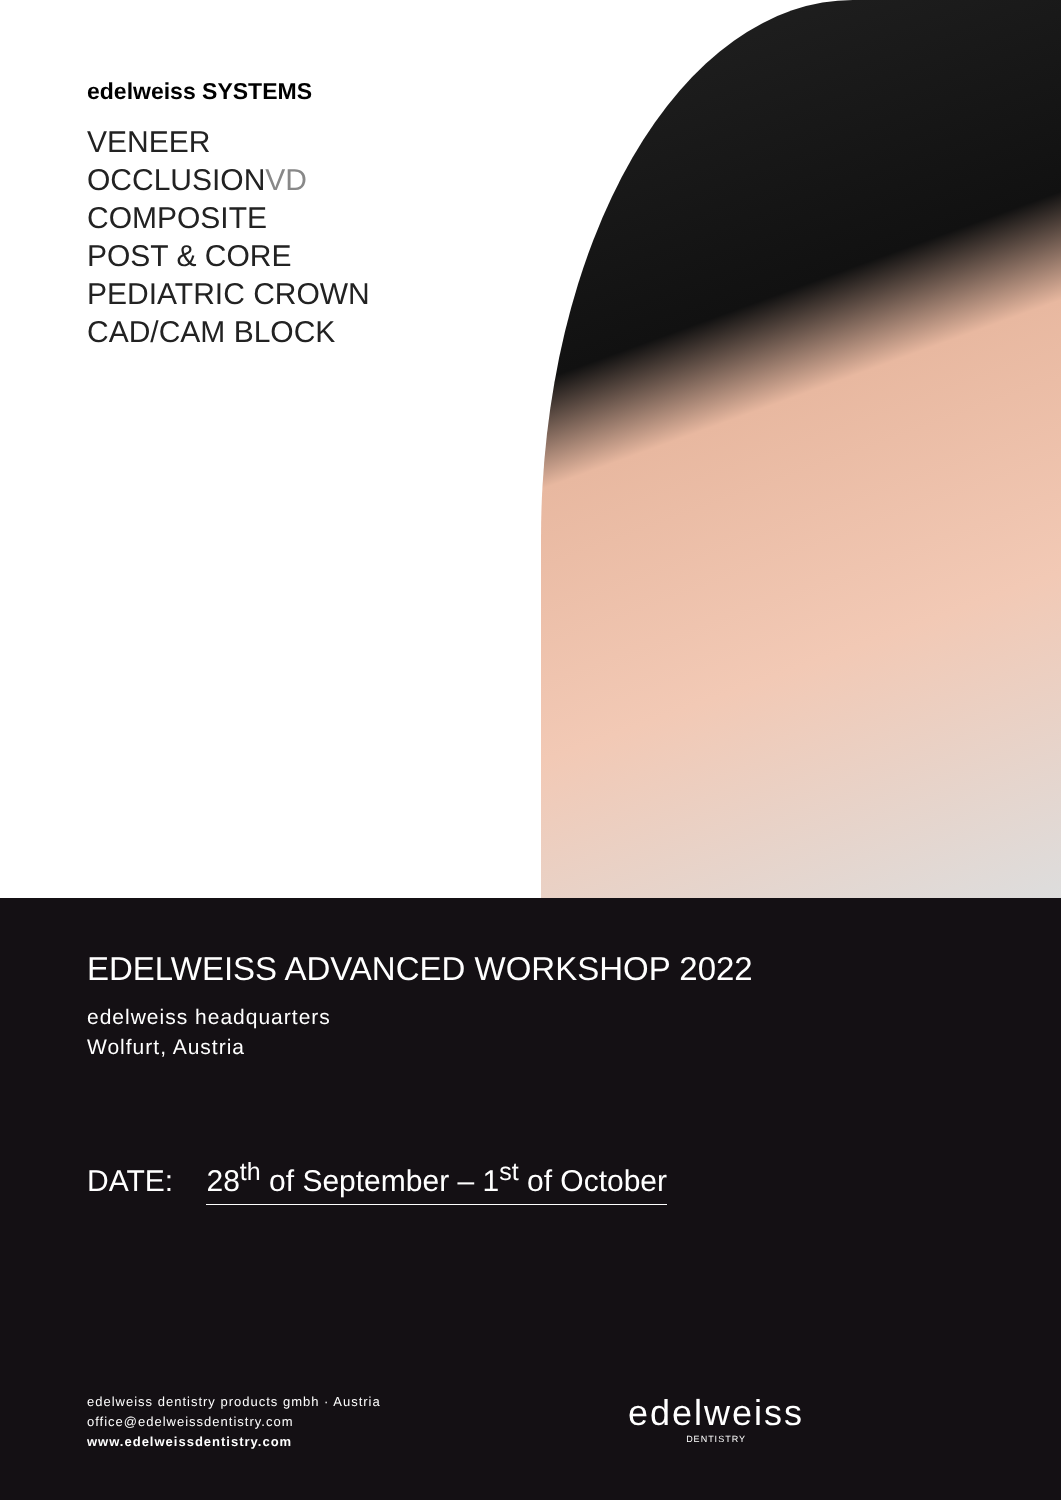edelweiss SYSTEMS
VENEER
OCCLUSIONVD
COMPOSITE
POST & CORE
PEDIATRIC CROWN
CAD/CAM BLOCK
EDELWEISS ADVANCED WORKSHOP 2022
edelweiss headquarters
Wolfurt, Austria
DATE: 28<sup>th</sup> of September – 1<sup>st</sup> of October
edelweiss dentistry products gmbh · Austria
office@edelweissdentistry.com
www.edelweissdentistry.com
edelweiss
DENTISTRY